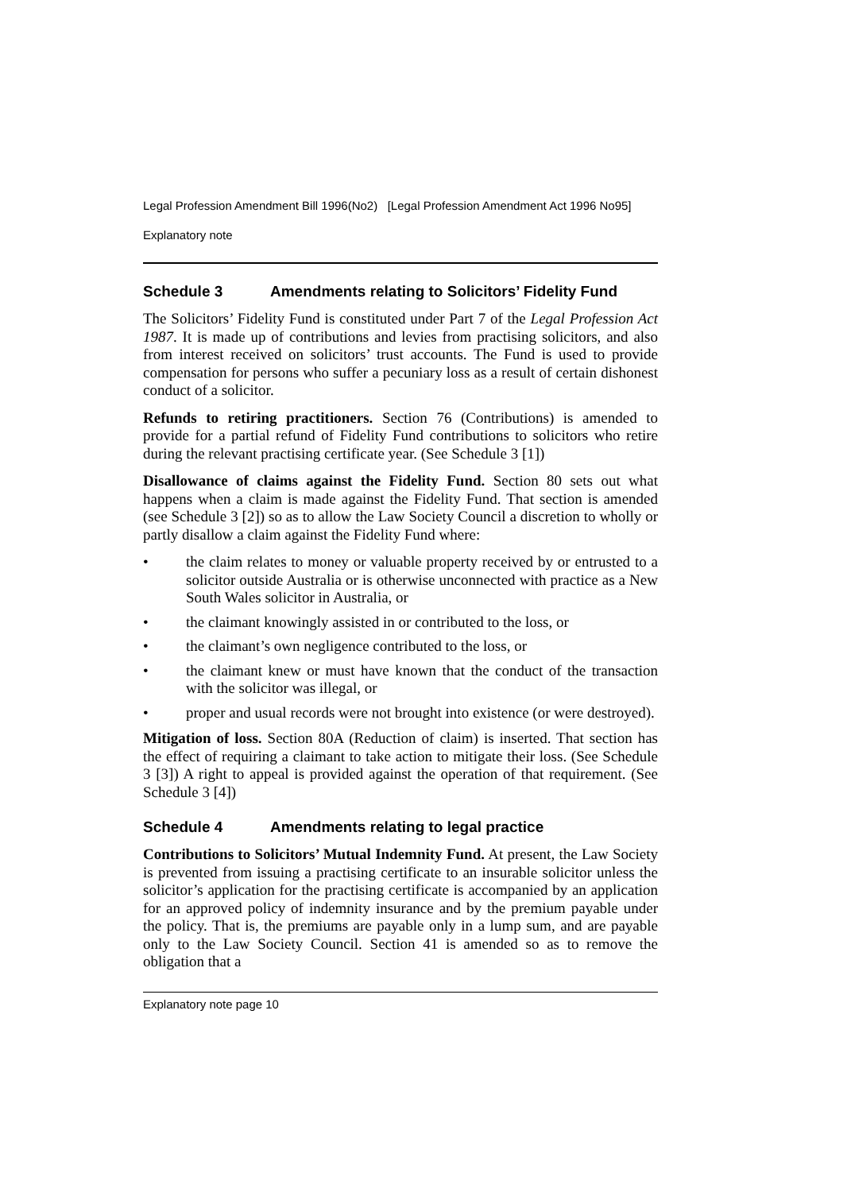Legal Profession Amendment Bill 1996(No2) [Legal Profession Amendment Act 1996 No95]
Explanatory note
Schedule 3 Amendments relating to Solicitors’ Fidelity Fund
The Solicitors’ Fidelity Fund is constituted under Part 7 of the Legal Profession Act 1987. It is made up of contributions and levies from practising solicitors, and also from interest received on solicitors’ trust accounts. The Fund is used to provide compensation for persons who suffer a pecuniary loss as a result of certain dishonest conduct of a solicitor.
Refunds to retiring practitioners. Section 76 (Contributions) is amended to provide for a partial refund of Fidelity Fund contributions to solicitors who retire during the relevant practising certificate year. (See Schedule 3 [1])
Disallowance of claims against the Fidelity Fund. Section 80 sets out what happens when a claim is made against the Fidelity Fund. That section is amended (see Schedule 3 [2]) so as to allow the Law Society Council a discretion to wholly or partly disallow a claim against the Fidelity Fund where:
• the claim relates to money or valuable property received by or entrusted to a solicitor outside Australia or is otherwise unconnected with practice as a New South Wales solicitor in Australia, or
• the claimant knowingly assisted in or contributed to the loss, or
• the claimant’s own negligence contributed to the loss, or
• the claimant knew or must have known that the conduct of the transaction with the solicitor was illegal, or
• proper and usual records were not brought into existence (or were destroyed).
Mitigation of loss. Section 80A (Reduction of claim) is inserted. That section has the effect of requiring a claimant to take action to mitigate their loss. (See Schedule 3 [3]) A right to appeal is provided against the operation of that requirement. (See Schedule 3 [4])
Schedule 4 Amendments relating to legal practice
Contributions to Solicitors’ Mutual Indemnity Fund. At present, the Law Society is prevented from issuing a practising certificate to an insurable solicitor unless the solicitor’s application for the practising certificate is accompanied by an application for an approved policy of indemnity insurance and by the premium payable under the policy. That is, the premiums are payable only in a lump sum, and are payable only to the Law Society Council. Section 41 is amended so as to remove the obligation that a
Explanatory note page 10